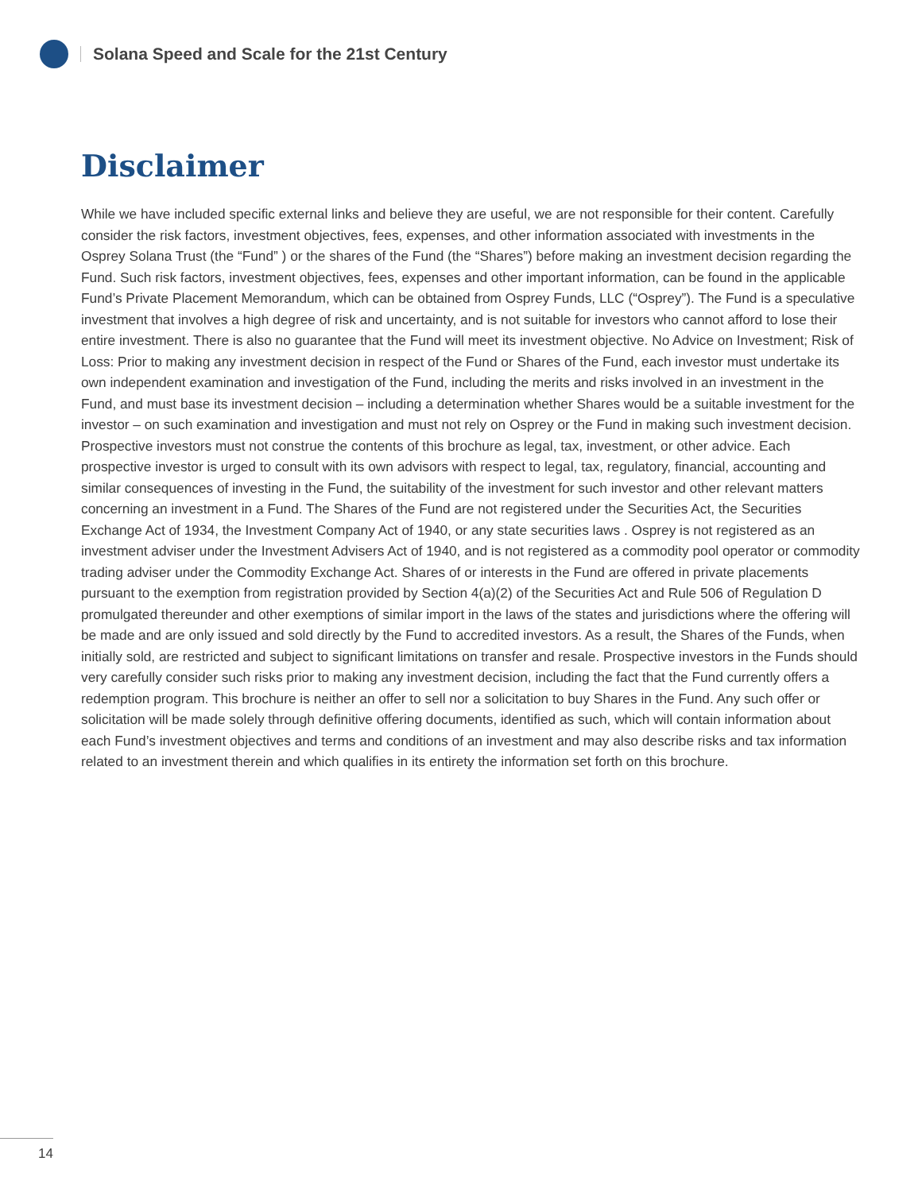Solana Speed and Scale for the 21st Century
Disclaimer
While we have included specific external links and believe they are useful, we are not responsible for their content. Carefully consider the risk factors, investment objectives, fees, expenses, and other information associated with investments in the Osprey Solana Trust (the “Fund” ) or the shares of the Fund (the “Shares”) before making an investment decision regarding the Fund. Such risk factors, investment objectives, fees, expenses and other important information, can be found in the applicable Fund’s Private Placement Memorandum, which can be obtained from Osprey Funds, LLC (“Osprey”). The Fund is a speculative investment that involves a high degree of risk and uncertainty, and is not suitable for investors who cannot afford to lose their entire investment. There is also no guarantee that the Fund will meet its investment objective. No Advice on Investment; Risk of Loss: Prior to making any investment decision in respect of the Fund or Shares of the Fund, each investor must undertake its own independent examination and investigation of the Fund, including the merits and risks involved in an investment in the Fund, and must base its investment decision – including a determination whether Shares would be a suitable investment for the investor – on such examination and investigation and must not rely on Osprey or the Fund in making such investment decision. Prospective investors must not construe the contents of this brochure as legal, tax, investment, or other advice. Each prospective investor is urged to consult with its own advisors with respect to legal, tax, regulatory, financial, accounting and similar consequences of investing in the Fund, the suitability of the investment for such investor and other relevant matters concerning an investment in a Fund. The Shares of the Fund are not registered under the Securities Act, the Securities Exchange Act of 1934, the Investment Company Act of 1940, or any state securities laws . Osprey is not registered as an investment adviser under the Investment Advisers Act of 1940, and is not registered as a commodity pool operator or commodity trading adviser under the Commodity Exchange Act. Shares of or interests in the Fund are offered in private placements pursuant to the exemption from registration provided by Section 4(a)(2) of the Securities Act and Rule 506 of Regulation D promulgated thereunder and other exemptions of similar import in the laws of the states and jurisdictions where the offering will be made and are only issued and sold directly by the Fund to accredited investors. As a result, the Shares of the Funds, when initially sold, are restricted and subject to significant limitations on transfer and resale. Prospective investors in the Funds should very carefully consider such risks prior to making any investment decision, including the fact that the Fund currently offers a redemption program. This brochure is neither an offer to sell nor a solicitation to buy Shares in the Fund. Any such offer or solicitation will be made solely through definitive offering documents, identified as such, which will contain information about each Fund’s investment objectives and terms and conditions of an investment and may also describe risks and tax information related to an investment therein and which qualifies in its entirety the information set forth on this brochure.
14